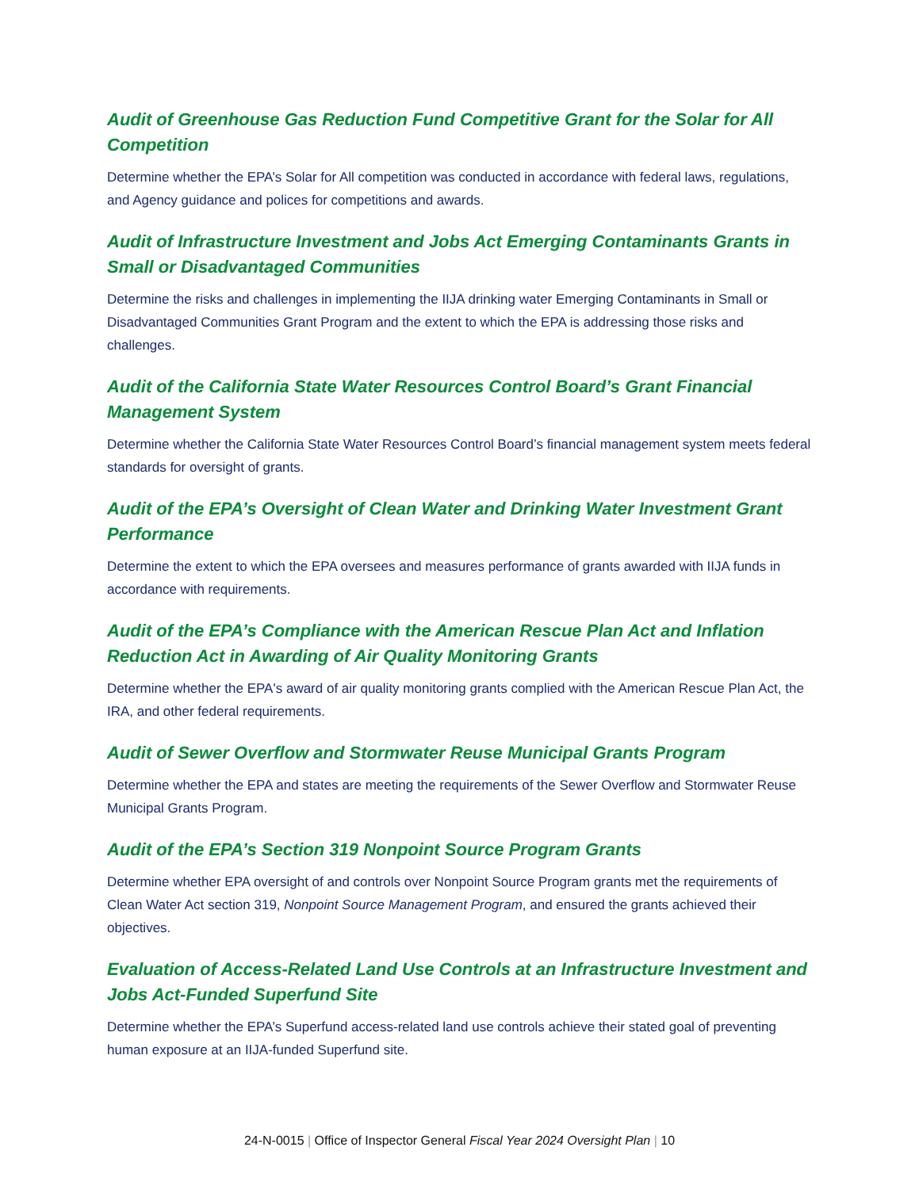Audit of Greenhouse Gas Reduction Fund Competitive Grant for the Solar for All Competition
Determine whether the EPA’s Solar for All competition was conducted in accordance with federal laws, regulations, and Agency guidance and polices for competitions and awards.
Audit of Infrastructure Investment and Jobs Act Emerging Contaminants Grants in Small or Disadvantaged Communities
Determine the risks and challenges in implementing the IIJA drinking water Emerging Contaminants in Small or Disadvantaged Communities Grant Program and the extent to which the EPA is addressing those risks and challenges.
Audit of the California State Water Resources Control Board’s Grant Financial Management System
Determine whether the California State Water Resources Control Board’s financial management system meets federal standards for oversight of grants.
Audit of the EPA’s Oversight of Clean Water and Drinking Water Investment Grant Performance
Determine the extent to which the EPA oversees and measures performance of grants awarded with IIJA funds in accordance with requirements.
Audit of the EPA’s Compliance with the American Rescue Plan Act and Inflation Reduction Act in Awarding of Air Quality Monitoring Grants
Determine whether the EPA's award of air quality monitoring grants complied with the American Rescue Plan Act, the IRA, and other federal requirements.
Audit of Sewer Overflow and Stormwater Reuse Municipal Grants Program
Determine whether the EPA and states are meeting the requirements of the Sewer Overflow and Stormwater Reuse Municipal Grants Program.
Audit of the EPA’s Section 319 Nonpoint Source Program Grants
Determine whether EPA oversight of and controls over Nonpoint Source Program grants met the requirements of Clean Water Act section 319, Nonpoint Source Management Program, and ensured the grants achieved their objectives.
Evaluation of Access-Related Land Use Controls at an Infrastructure Investment and Jobs Act-Funded Superfund Site
Determine whether the EPA’s Superfund access-related land use controls achieve their stated goal of preventing human exposure at an IIJA-funded Superfund site.
24-N-0015 | Office of Inspector General Fiscal Year 2024 Oversight Plan | 10